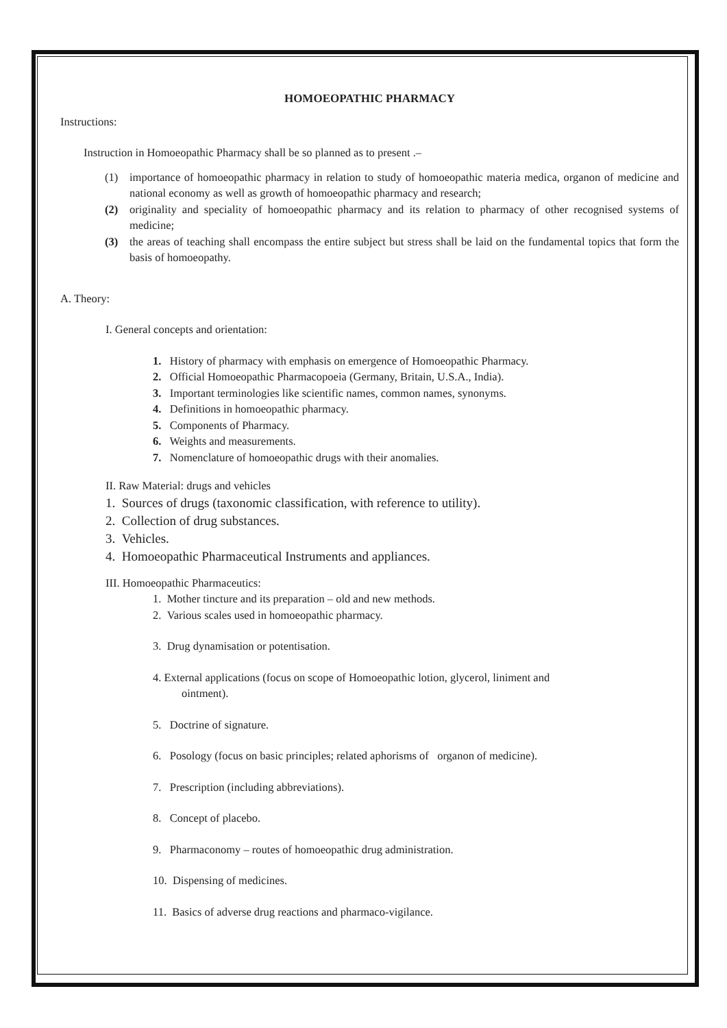HOMOEOPATHIC PHARMACY
Instructions:
Instruction in Homoeopathic Pharmacy shall be so planned as to present .–
(1) importance of homoeopathic pharmacy in relation to study of homoeopathic materia medica, organon of medicine and national economy as well as growth of homoeopathic pharmacy and research;
(2) originality and speciality of homoeopathic pharmacy and its relation to pharmacy of other recognised systems of medicine;
(3) the areas of teaching shall encompass the entire subject but stress shall be laid on the fundamental topics that form the basis of homoeopathy.
A. Theory:
I. General concepts and orientation:
1. History of pharmacy with emphasis on emergence of Homoeopathic Pharmacy.
2. Official Homoeopathic Pharmacopoeia (Germany, Britain, U.S.A., India).
3. Important terminologies like scientific names, common names, synonyms.
4. Definitions in homoeopathic pharmacy.
5. Components of Pharmacy.
6. Weights and measurements.
7. Nomenclature of homoeopathic drugs with their anomalies.
II. Raw Material: drugs and vehicles
1. Sources of drugs (taxonomic classification, with reference to utility).
2. Collection of drug substances.
3. Vehicles.
4. Homoeopathic Pharmaceutical Instruments and appliances.
III. Homoeopathic Pharmaceutics:
1. Mother tincture and its preparation – old and new methods.
2. Various scales used in homoeopathic pharmacy.
3. Drug dynamisation or potentisation.
4. External applications (focus on scope of Homoeopathic lotion, glycerol, liniment and
ointment).
5. Doctrine of signature.
6. Posology (focus on basic principles; related aphorisms of organon of medicine).
7. Prescription (including abbreviations).
8. Concept of placebo.
9. Pharmaconomy – routes of homoeopathic drug administration.
10. Dispensing of medicines.
11. Basics of adverse drug reactions and pharmaco-vigilance.